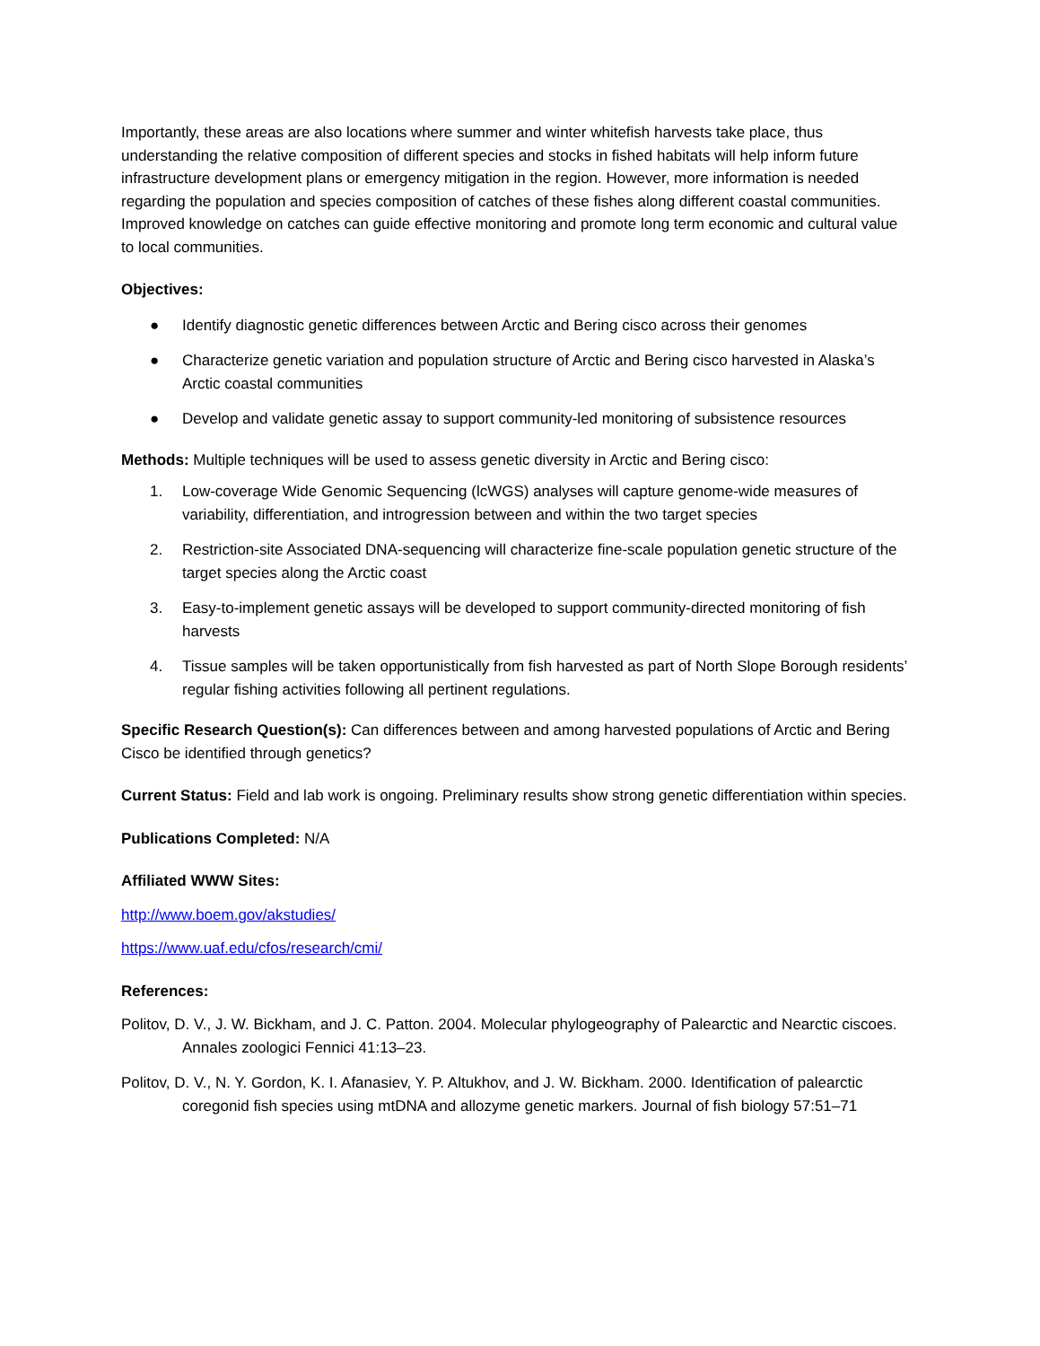Importantly, these areas are also locations where summer and winter whitefish harvests take place, thus understanding the relative composition of different species and stocks in fished habitats will help inform future infrastructure development plans or emergency mitigation in the region. However, more information is needed regarding the population and species composition of catches of these fishes along different coastal communities. Improved knowledge on catches can guide effective monitoring and promote long term economic and cultural value to local communities.
Objectives:
● Identify diagnostic genetic differences between Arctic and Bering cisco across their genomes
● Characterize genetic variation and population structure of Arctic and Bering cisco harvested in Alaska’s Arctic coastal communities
● Develop and validate genetic assay to support community-led monitoring of subsistence resources
Methods: Multiple techniques will be used to assess genetic diversity in Arctic and Bering cisco:
1. Low-coverage Wide Genomic Sequencing (lcWGS) analyses will capture genome-wide measures of variability, differentiation, and introgression between and within the two target species
2. Restriction-site Associated DNA-sequencing will characterize fine-scale population genetic structure of the target species along the Arctic coast
3. Easy-to-implement genetic assays will be developed to support community-directed monitoring of fish harvests
4. Tissue samples will be taken opportunistically from fish harvested as part of North Slope Borough residents’ regular fishing activities following all pertinent regulations.
Specific Research Question(s): Can differences between and among harvested populations of Arctic and Bering Cisco be identified through genetics?
Current Status: Field and lab work is ongoing. Preliminary results show strong genetic differentiation within species.
Publications Completed: N/A
Affiliated WWW Sites:
http://www.boem.gov/akstudies/
https://www.uaf.edu/cfos/research/cmi/
References:
Politov, D. V., J. W. Bickham, and J. C. Patton. 2004. Molecular phylogeography of Palearctic and Nearctic ciscoes. Annales zoologici Fennici 41:13–23.
Politov, D. V., N. Y. Gordon, K. I. Afanasiev, Y. P. Altukhov, and J. W. Bickham. 2000. Identification of palearctic coregonid fish species using mtDNA and allozyme genetic markers. Journal of fish biology 57:51–71